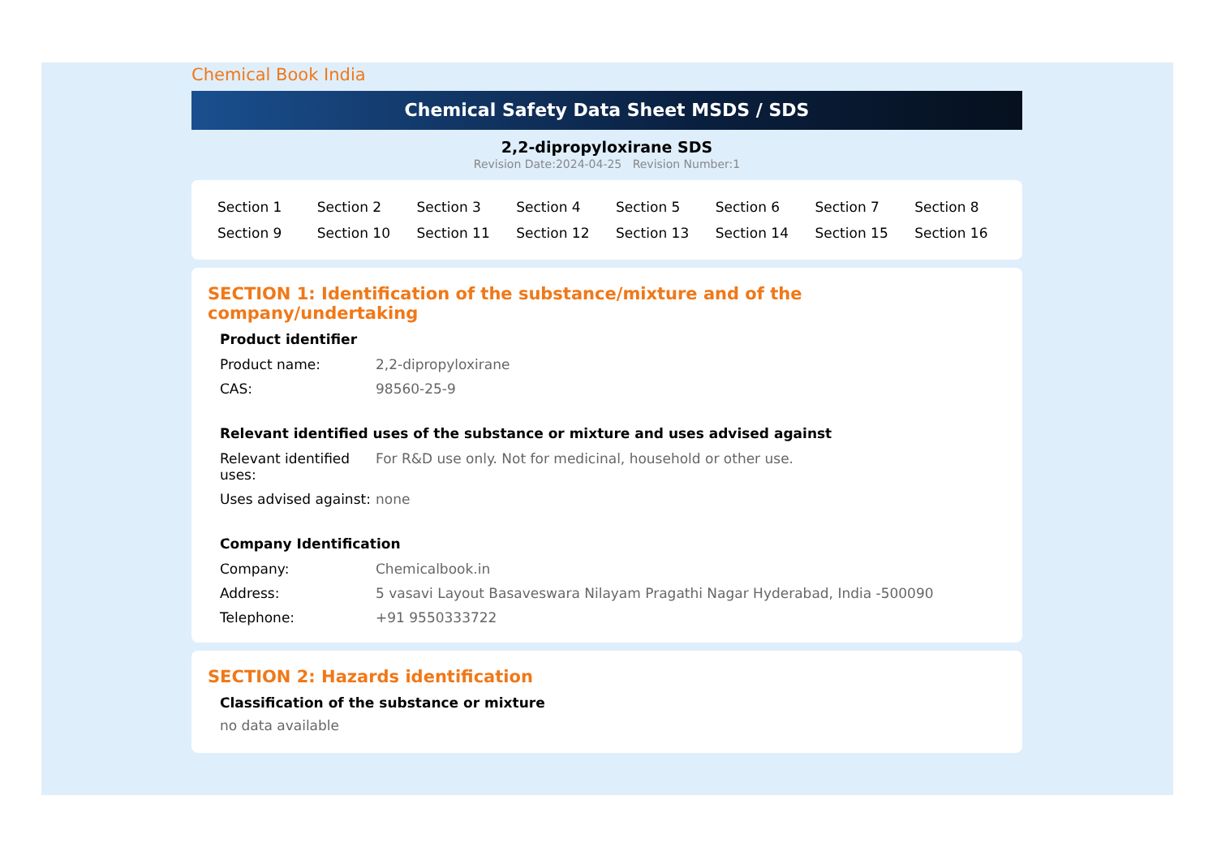Chemical Book India
Chemical Safety Data Sheet MSDS / SDS
2,2-dipropyloxirane SDS
Revision Date:2024-04-25 Revision Number:1
| Section 1 | Section 2 | Section 3 | Section 4 | Section 5 | Section 6 | Section 7 | Section 8 |
| Section 9 | Section 10 | Section 11 | Section 12 | Section 13 | Section 14 | Section 15 | Section 16 |
SECTION 1: Identification of the substance/mixture and of the company/undertaking
Product identifier
| Product name: | 2,2-dipropyloxirane |
| CAS: | 98560-25-9 |
Relevant identified uses of the substance or mixture and uses advised against
| Relevant identified uses: | For R&D use only. Not for medicinal, household or other use. |
| Uses advised against: | none |
Company Identification
| Company: | Chemicalbook.in |
| Address: | 5 vasavi Layout Basaveswara Nilayam Pragathi Nagar Hyderabad, India -500090 |
| Telephone: | +91 9550333722 |
SECTION 2: Hazards identification
Classification of the substance or mixture
no data available